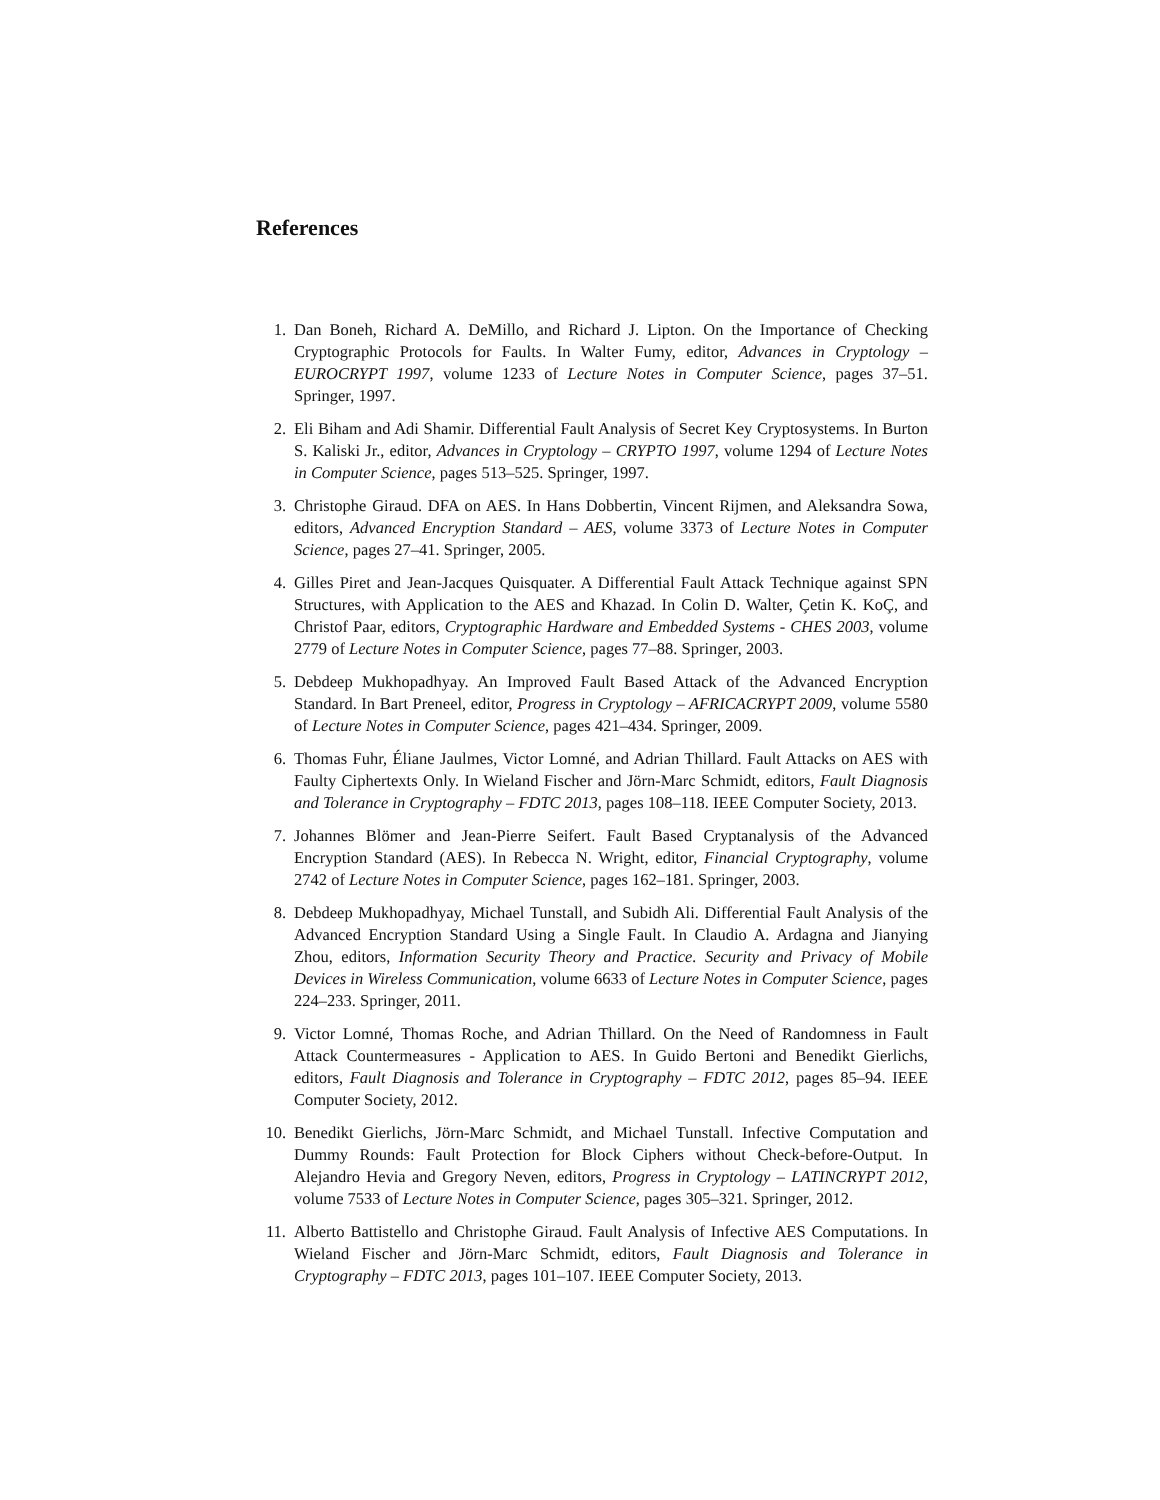References
1. Dan Boneh, Richard A. DeMillo, and Richard J. Lipton. On the Importance of Checking Cryptographic Protocols for Faults. In Walter Fumy, editor, Advances in Cryptology – EUROCRYPT 1997, volume 1233 of Lecture Notes in Computer Science, pages 37–51. Springer, 1997.
2. Eli Biham and Adi Shamir. Differential Fault Analysis of Secret Key Cryptosystems. In Burton S. Kaliski Jr., editor, Advances in Cryptology – CRYPTO 1997, volume 1294 of Lecture Notes in Computer Science, pages 513–525. Springer, 1997.
3. Christophe Giraud. DFA on AES. In Hans Dobbertin, Vincent Rijmen, and Aleksandra Sowa, editors, Advanced Encryption Standard – AES, volume 3373 of Lecture Notes in Computer Science, pages 27–41. Springer, 2005.
4. Gilles Piret and Jean-Jacques Quisquater. A Differential Fault Attack Technique against SPN Structures, with Application to the AES and Khazad. In Colin D. Walter, Çetin K. KoÇ, and Christof Paar, editors, Cryptographic Hardware and Embedded Systems - CHES 2003, volume 2779 of Lecture Notes in Computer Science, pages 77–88. Springer, 2003.
5. Debdeep Mukhopadhyay. An Improved Fault Based Attack of the Advanced Encryption Standard. In Bart Preneel, editor, Progress in Cryptology – AFRICACRYPT 2009, volume 5580 of Lecture Notes in Computer Science, pages 421–434. Springer, 2009.
6. Thomas Fuhr, Éliane Jaulmes, Victor Lomné, and Adrian Thillard. Fault Attacks on AES with Faulty Ciphertexts Only. In Wieland Fischer and Jörn-Marc Schmidt, editors, Fault Diagnosis and Tolerance in Cryptography – FDTC 2013, pages 108–118. IEEE Computer Society, 2013.
7. Johannes Blömer and Jean-Pierre Seifert. Fault Based Cryptanalysis of the Advanced Encryption Standard (AES). In Rebecca N. Wright, editor, Financial Cryptography, volume 2742 of Lecture Notes in Computer Science, pages 162–181. Springer, 2003.
8. Debdeep Mukhopadhyay, Michael Tunstall, and Subidh Ali. Differential Fault Analysis of the Advanced Encryption Standard Using a Single Fault. In Claudio A. Ardagna and Jianying Zhou, editors, Information Security Theory and Practice. Security and Privacy of Mobile Devices in Wireless Communication, volume 6633 of Lecture Notes in Computer Science, pages 224–233. Springer, 2011.
9. Victor Lomné, Thomas Roche, and Adrian Thillard. On the Need of Randomness in Fault Attack Countermeasures - Application to AES. In Guido Bertoni and Benedikt Gierlichs, editors, Fault Diagnosis and Tolerance in Cryptography – FDTC 2012, pages 85–94. IEEE Computer Society, 2012.
10. Benedikt Gierlichs, Jörn-Marc Schmidt, and Michael Tunstall. Infective Computation and Dummy Rounds: Fault Protection for Block Ciphers without Check-before-Output. In Alejandro Hevia and Gregory Neven, editors, Progress in Cryptology – LATINCRYPT 2012, volume 7533 of Lecture Notes in Computer Science, pages 305–321. Springer, 2012.
11. Alberto Battistello and Christophe Giraud. Fault Analysis of Infective AES Computations. In Wieland Fischer and Jörn-Marc Schmidt, editors, Fault Diagnosis and Tolerance in Cryptography – FDTC 2013, pages 101–107. IEEE Computer Society, 2013.